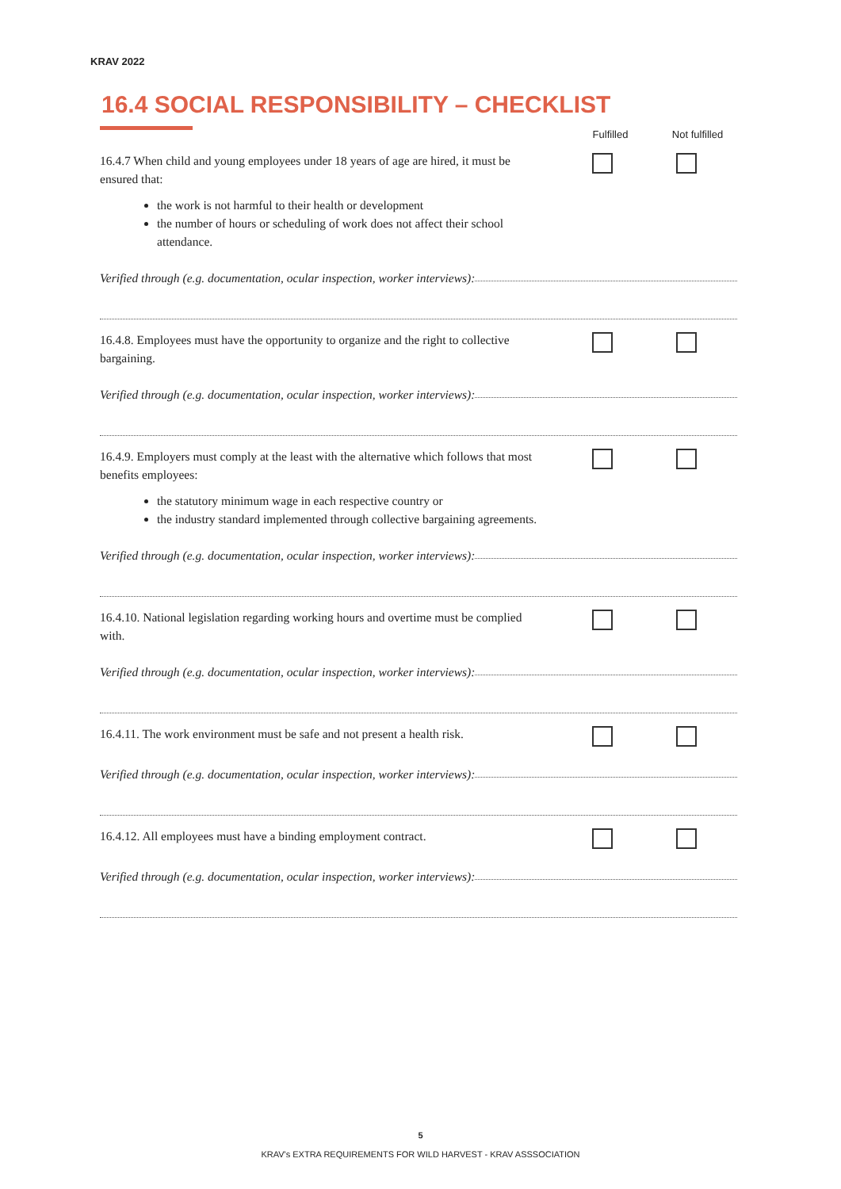KRAV 2022
16.4 SOCIAL RESPONSIBILITY – CHECKLIST
Fulfilled Not fulfilled
16.4.7 When child and young employees under 18 years of age are hired, it must be ensured that:
the work is not harmful to their health or development
the number of hours or scheduling of work does not affect their school attendance.
Verified through (e.g. documentation, ocular inspection, worker interviews):
16.4.8. Employees must have the opportunity to organize and the right to collective bargaining.
Verified through (e.g. documentation, ocular inspection, worker interviews):
16.4.9. Employers must comply at the least with the alternative which follows that most benefits employees:
the statutory minimum wage in each respective country or
the industry standard implemented through collective bargaining agreements.
Verified through (e.g. documentation, ocular inspection, worker interviews):
16.4.10. National legislation regarding working hours and overtime must be complied with.
Verified through (e.g. documentation, ocular inspection, worker interviews):
16.4.11. The work environment must be safe and not present a health risk.
Verified through (e.g. documentation, ocular inspection, worker interviews):
16.4.12. All employees must have a binding employment contract.
Verified through (e.g. documentation, ocular inspection, worker interviews):
5
KRAV's EXTRA REQUIREMENTS FOR WILD HARVEST - KRAV ASSSOCIATION